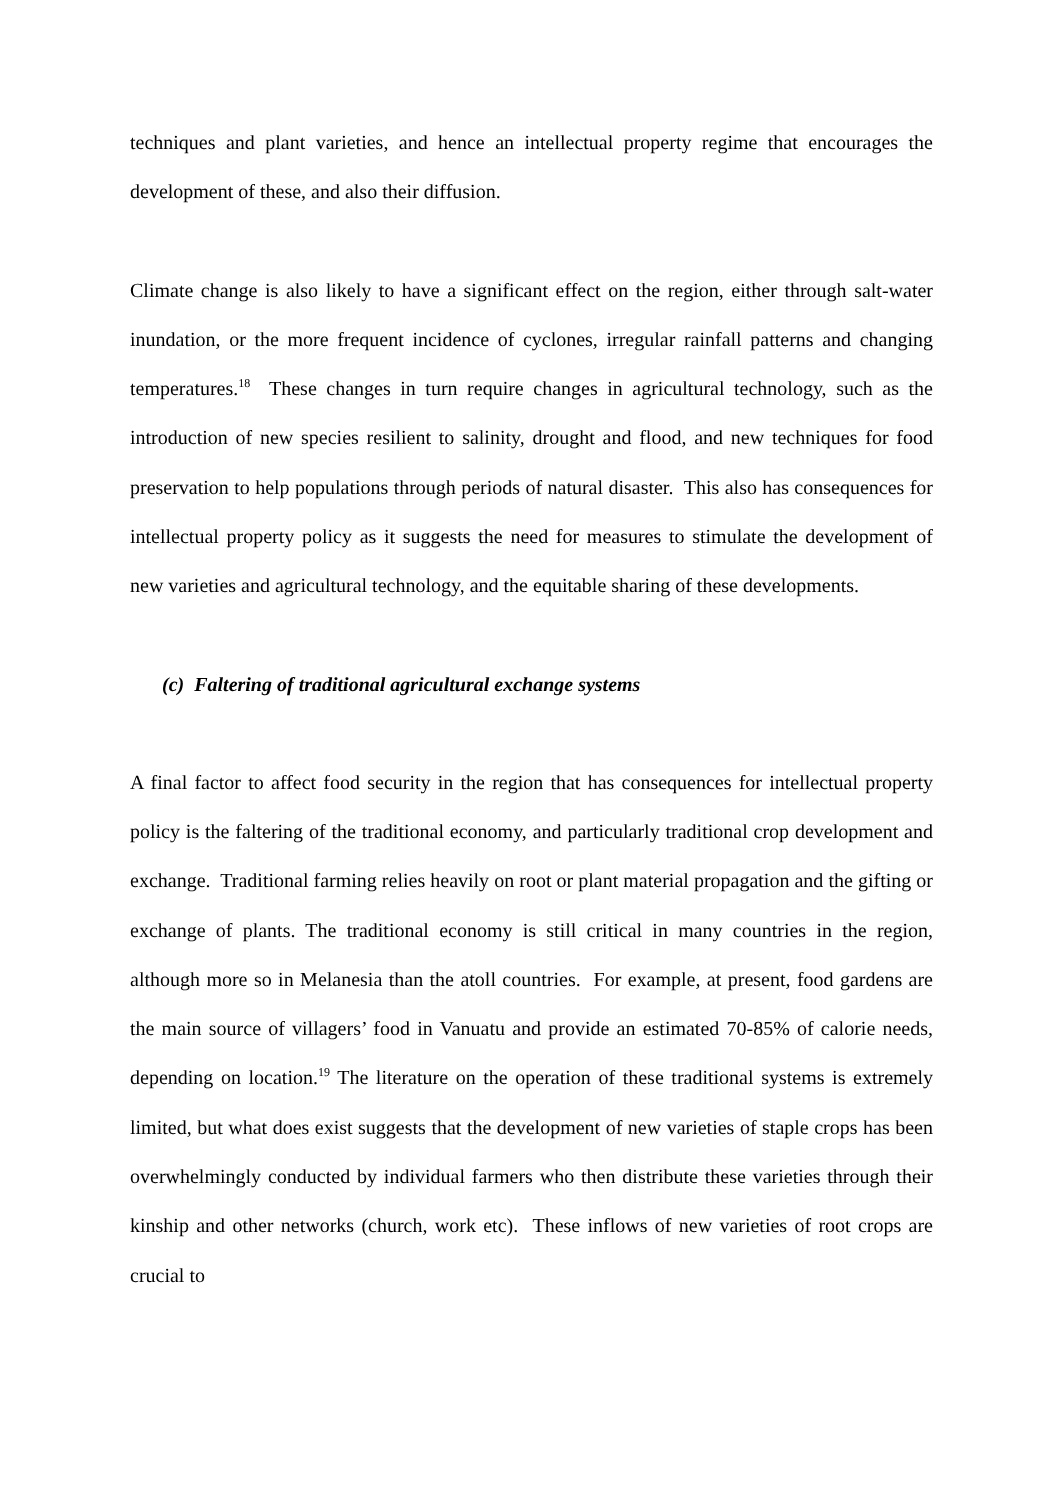techniques and plant varieties, and hence an intellectual property regime that encourages the development of these, and also their diffusion.
Climate change is also likely to have a significant effect on the region, either through salt-water inundation, or the more frequent incidence of cyclones, irregular rainfall patterns and changing temperatures.<sup>18</sup> These changes in turn require changes in agricultural technology, such as the introduction of new species resilient to salinity, drought and flood, and new techniques for food preservation to help populations through periods of natural disaster. This also has consequences for intellectual property policy as it suggests the need for measures to stimulate the development of new varieties and agricultural technology, and the equitable sharing of these developments.
(c) Faltering of traditional agricultural exchange systems
A final factor to affect food security in the region that has consequences for intellectual property policy is the faltering of the traditional economy, and particularly traditional crop development and exchange. Traditional farming relies heavily on root or plant material propagation and the gifting or exchange of plants. The traditional economy is still critical in many countries in the region, although more so in Melanesia than the atoll countries. For example, at present, food gardens are the main source of villagers’ food in Vanuatu and provide an estimated 70-85% of calorie needs, depending on location.<sup>19</sup> The literature on the operation of these traditional systems is extremely limited, but what does exist suggests that the development of new varieties of staple crops has been overwhelmingly conducted by individual farmers who then distribute these varieties through their kinship and other networks (church, work etc). These inflows of new varieties of root crops are crucial to